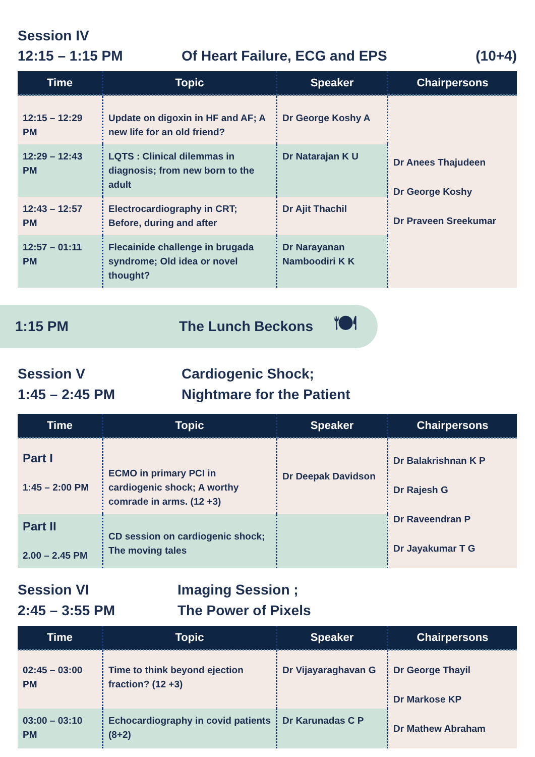Session IV
12:15 – 1:15 PM
Of Heart Failure, ECG and EPS
(10+4)
| Time | Topic | Speaker | Chairpersons |
| --- | --- | --- | --- |
| 12:15 – 12:29 PM | Update on digoxin in HF and AF; A new life for an old friend? | Dr George Koshy A | Dr Anees Thajudeen Dr George Koshy Dr Praveen Sreekumar |
| 12:29 – 12:43 PM | LQTS : Clinical dilemmas in diagnosis; from new born to the adult | Dr Natarajan K U | |
| 12:43 – 12:57 PM | Electrocardiography in CRT; Before, during and after | Dr Ajit Thachil | |
| 12:57 – 01:11 PM | Flecainide challenge in brugada syndrome; Old idea or novel thought? | Dr Narayanan Namboodiri K K | |
1:15 PM The Lunch Beckons
🍽
Session V
1:45 – 2:45 PM
Cardiogenic Shock;
Nightmare for the Patient
| Time | Topic | Speaker | Chairpersons |
| --- | --- | --- | --- |
| Part I 1:45 – 2:00 PM | ECMO in primary PCI in cardiogenic shock; A worthy comrade in arms. (12 +3) | Dr Deepak Davidson | Dr Balakrishnan K P Dr Rajesh G Dr Raveendran P Dr Jayakumar T G |
| Part II 2.00 – 2.45 PM | CD session on cardiogenic shock; The moving tales | | |
Session VI
2:45 – 3:55 PM
Imaging Session ;
The Power of Pixels
| Time | Topic | Speaker | Chairpersons |
| --- | --- | --- | --- |
| 02:45 – 03:00 PM | Time to think beyond ejection fraction? (12 +3) | Dr Vijayaraghavan G | Dr George Thayil Dr Markose KP Dr Mathew Abraham |
| 03:00 – 03:10 PM | Echocardiography in covid patients (8+2) | Dr Karunadas C P | |